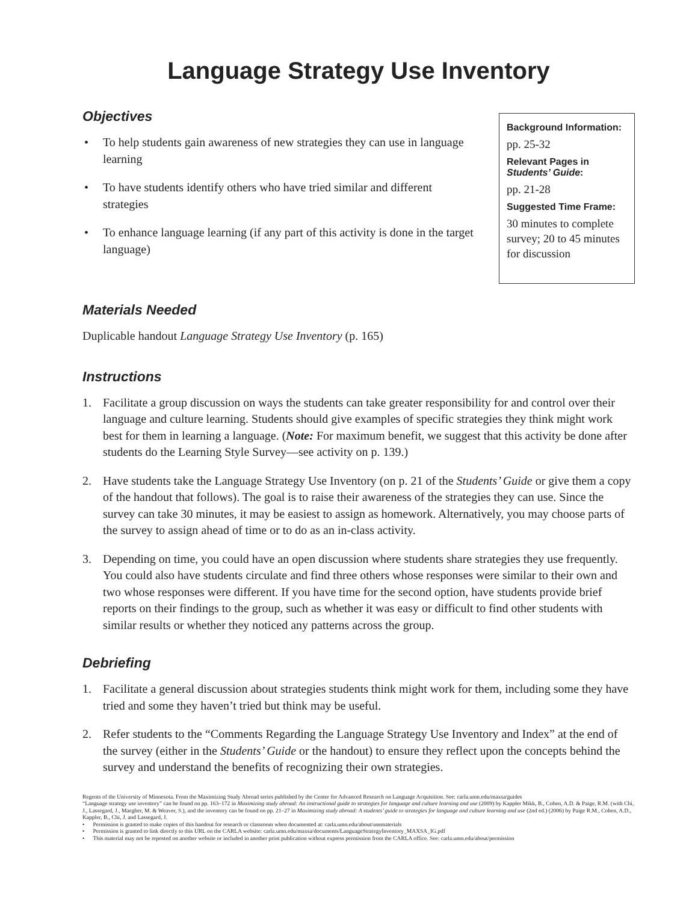Language Strategy Use Inventory
Objectives
• To help students gain awareness of new strategies they can use in language learning
• To have students identify others who have tried similar and different strategies
• To enhance language learning (if any part of this activity is done in the target language)
Background Information:
pp. 25-32
Relevant Pages in Students’ Guide:
pp. 21-28
Suggested Time Frame:
30 minutes to complete survey; 20 to 45 minutes for discussion
Materials Needed
Duplicable handout Language Strategy Use Inventory (p. 165)
Instructions
1. Facilitate a group discussion on ways the students can take greater responsibility for and control over their language and culture learning. Students should give examples of specific strategies they think might work best for them in learning a language. (Note: For maximum benefit, we suggest that this activity be done after students do the Learning Style Survey—see activity on p. 139.)
2. Have students take the Language Strategy Use Inventory (on p. 21 of the Students’ Guide or give them a copy of the handout that follows). The goal is to raise their awareness of the strategies they can use. Since the survey can take 30 minutes, it may be easiest to assign as homework. Alternatively, you may choose parts of the survey to assign ahead of time or to do as an in-class activity.
3. Depending on time, you could have an open discussion where students share strategies they use frequently. You could also have students circulate and find three others whose responses were similar to their own and two whose responses were different. If you have time for the second option, have students provide brief reports on their findings to the group, such as whether it was easy or difficult to find other students with similar results or whether they noticed any patterns across the group.
Debriefing
1. Facilitate a general discussion about strategies students think might work for them, including some they have tried and some they haven’t tried but think may be useful.
2. Refer students to the “Comments Regarding the Language Strategy Use Inventory and Index” at the end of the survey (either in the Students’ Guide or the handout) to ensure they reflect upon the concepts behind the survey and understand the benefits of recognizing their own strategies.
Regents of the University of Minnesota. From the Maximizing Study Abroad series published by the Center for Advanced Research on Language Acquisition. See: carla.umn.edu/maxsa/guides
“Language strategy use inventory” can be found on pp. 163–172 in Maximizing study abroad: An instructional guide to strategies for language and culture learning and use (2009) by Kappler Mikk, B., Cohen, A.D. & Paige, R.M. (with Chi, J., Lassegard, J., Maegher, M. & Weaver, S.), and the inventory can be found on pp. 21–27 in Maximizing study abroad: A students’ guide to strategies for language and culture learning and use (2nd ed.) (2006) by Paige R.M., Cohen, A.D., Kappler, B., Chi, J. and Lassegard, J.
• Permission is granted to make copies of this handout for research or classroom when documented at: carla.umn.edu/about/usematerials
• Permission is granted to link directly to this URL on the CARLA website: carla.umn.edu/maxsa/documents/LanguageStrategyInventory_MAXSA_IG.pdf
• This material may not be reposted on another website or included in another print publication without express permission from the CARLA office. See: carla.umn.edu/about/permission